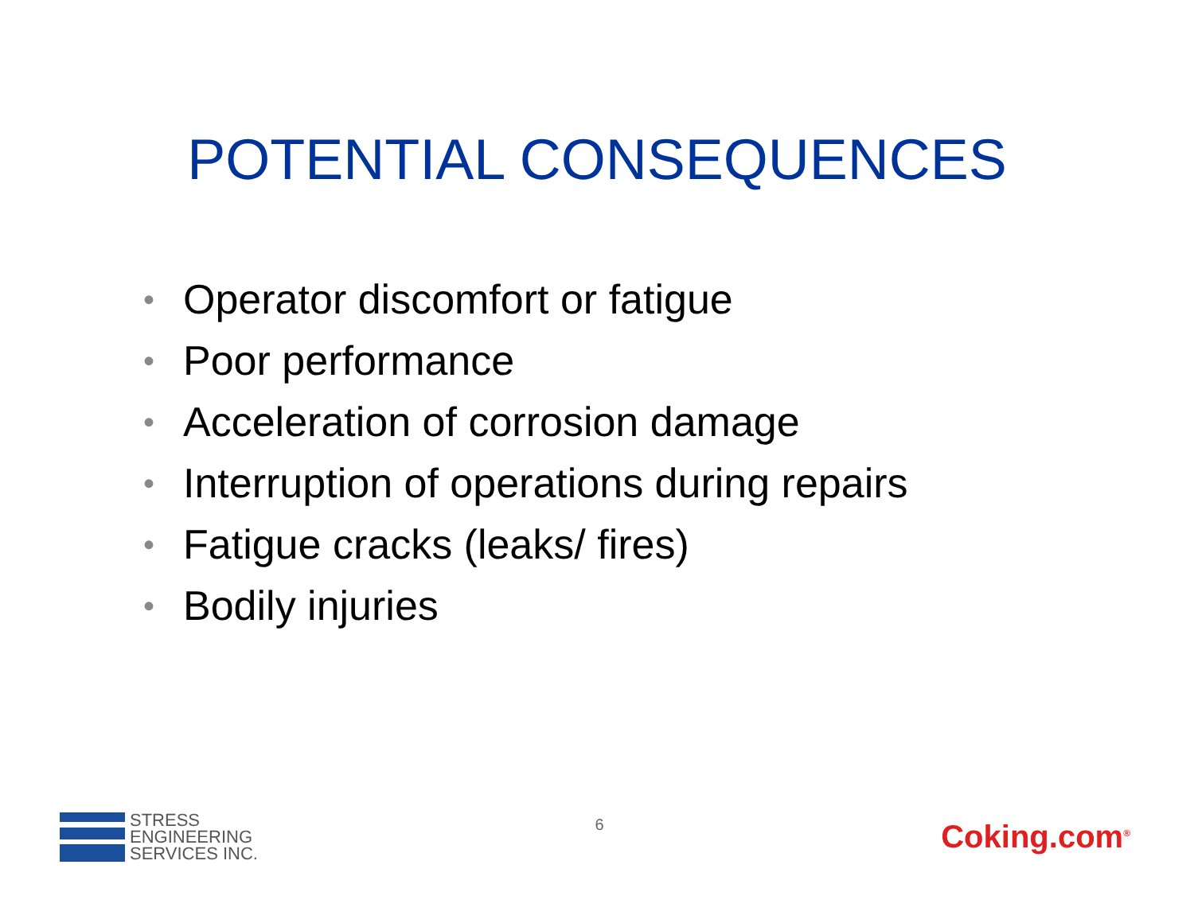POTENTIAL CONSEQUENCES
• Operator discomfort or fatigue
• Poor performance
• Acceleration of corrosion damage
• Interruption of operations during repairs
• Fatigue cracks (leaks/ fires)
• Bodily injuries
STRESS
ENGINEERING
SERVICES INC.
6
Coking.com<sup>®</sup>